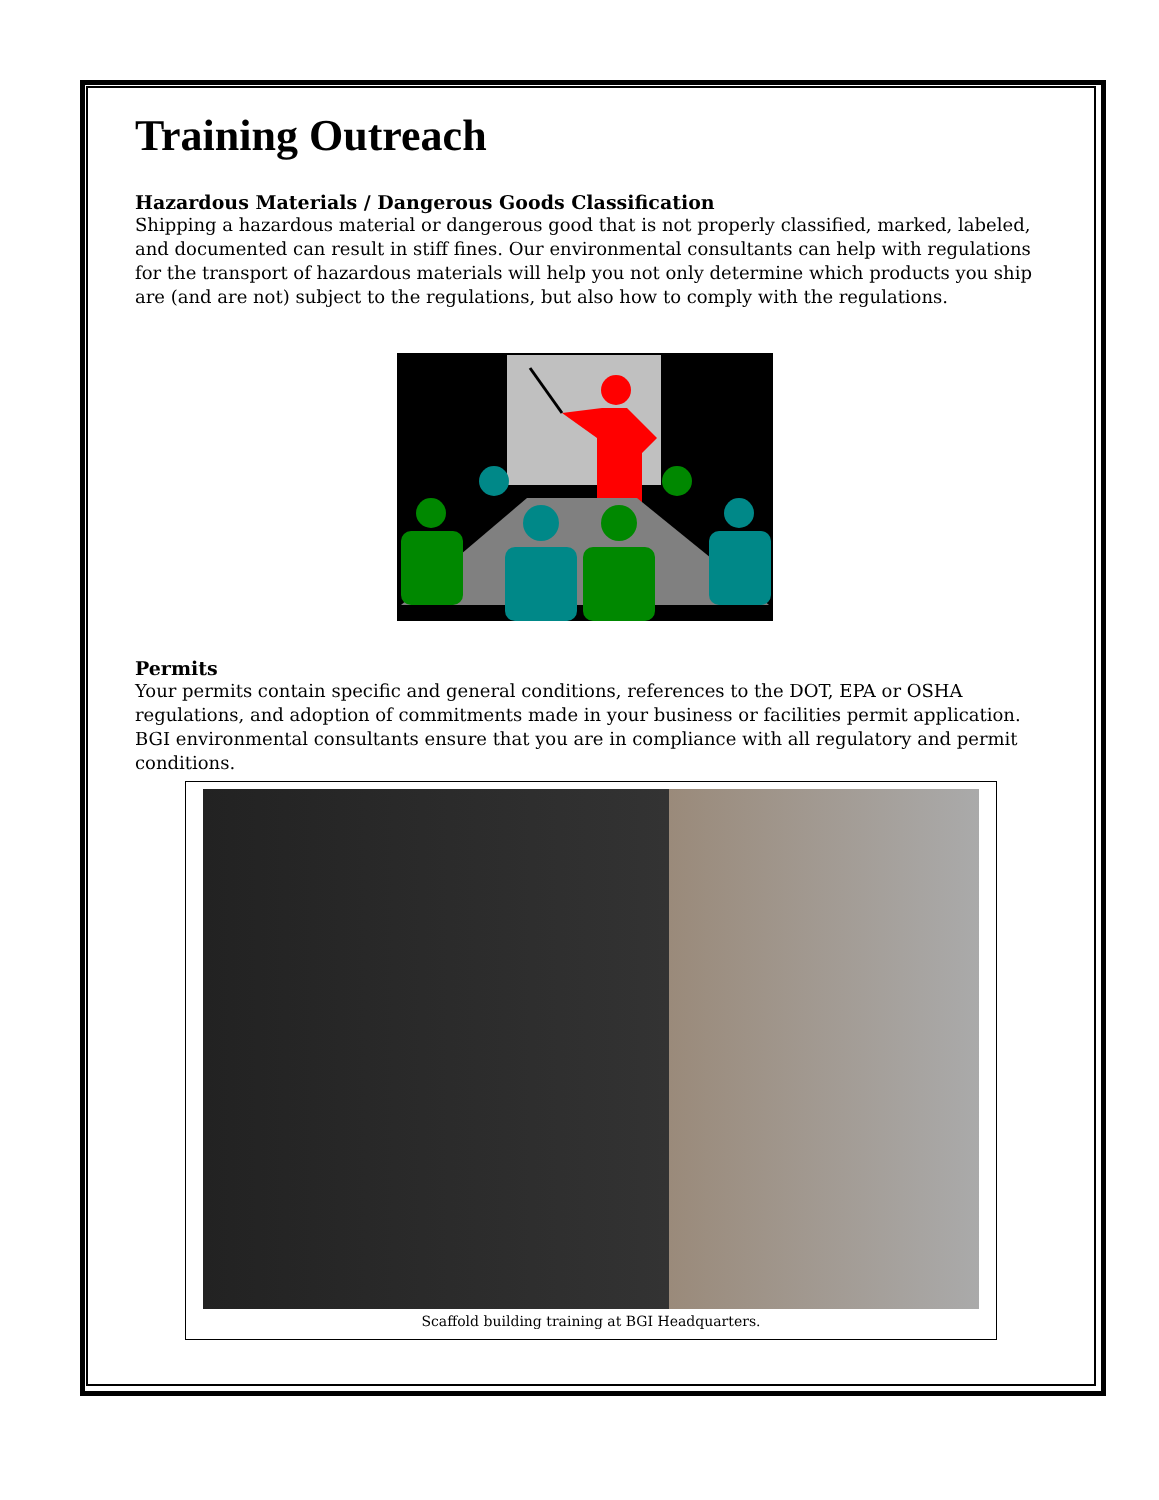Training Outreach
Hazardous Materials / Dangerous Goods Classification
Shipping a hazardous material or dangerous good that is not properly classified, marked, labeled, and documented can result in stiff fines. Our environmental consultants can help with regulations for the transport of hazardous materials will help you not only determine which products you ship are (and are not) subject to the regulations, but also how to comply with the regulations.
Permits
Your permits contain specific and general conditions, references to the DOT, EPA or OSHA regulations, and adoption of commitments made in your business or facilities permit application. BGI environmental consultants ensure that you are in compliance with all regulatory and permit conditions.
Scaffold building training at BGI Headquarters.